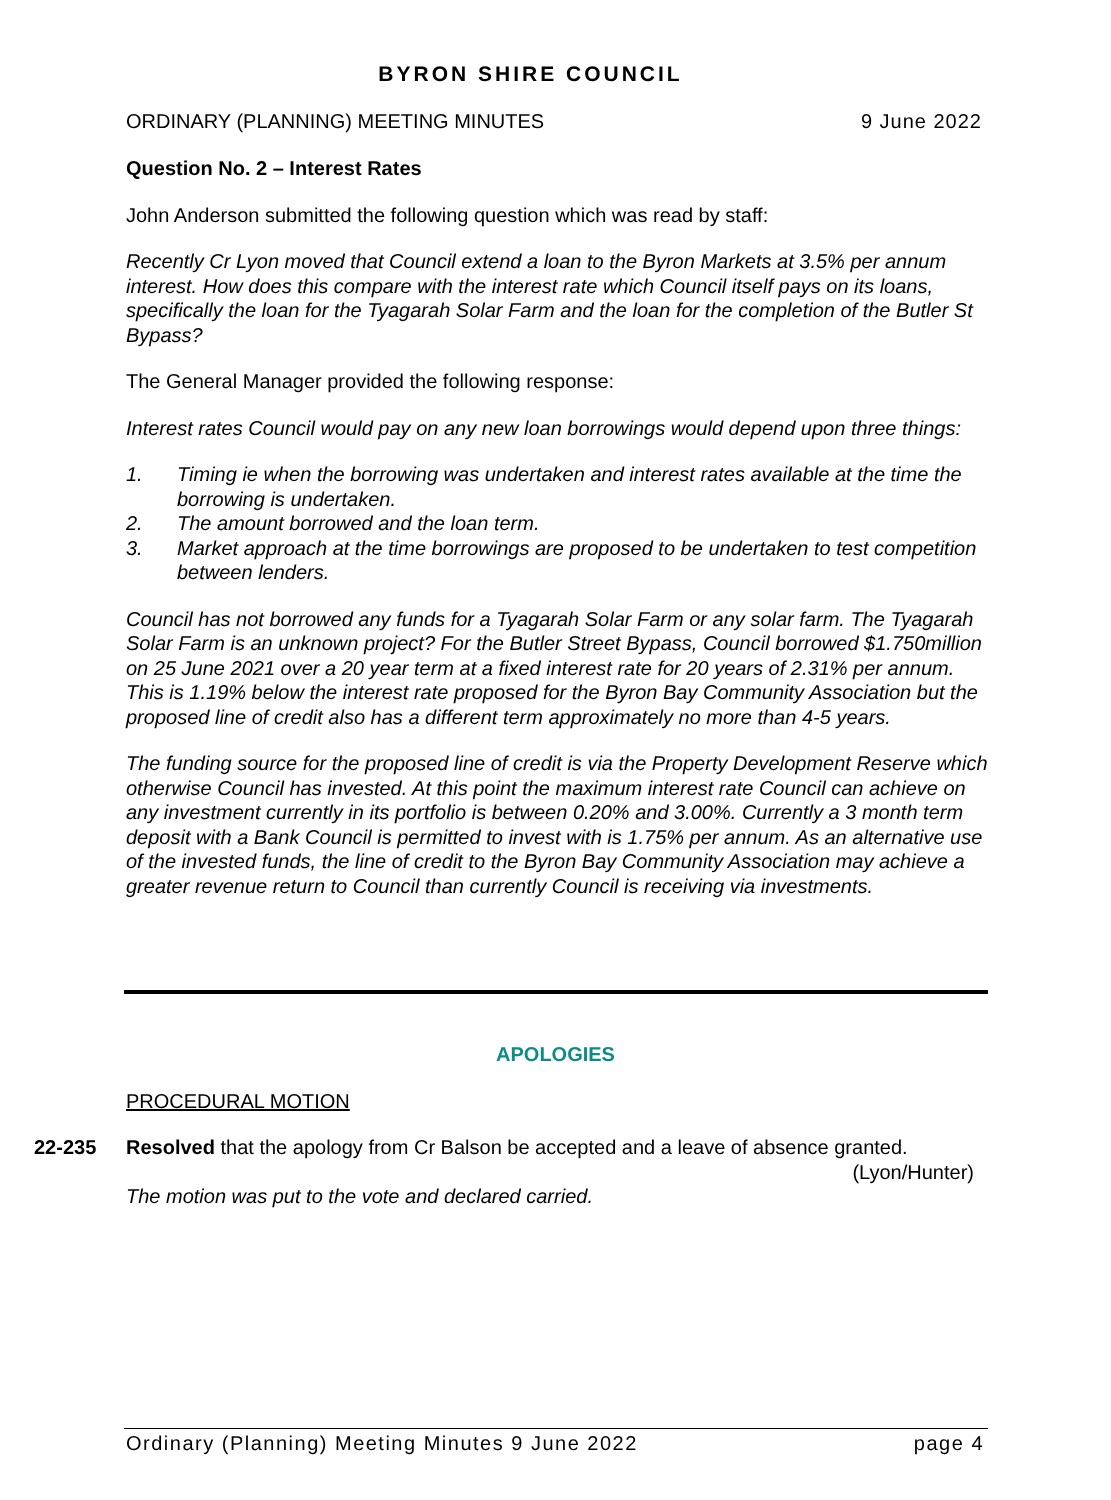BYRON SHIRE COUNCIL
ORDINARY (PLANNING) MEETING MINUTES 9 June 2022
Question No. 2 – Interest Rates
John Anderson submitted the following question which was read by staff:
Recently Cr Lyon moved that Council extend a loan to the Byron Markets at 3.5% per annum interest. How does this compare with the interest rate which Council itself pays on its loans, specifically the loan for the Tyagarah Solar Farm and the loan for the completion of the Butler St Bypass?
The General Manager provided the following response:
Interest rates Council would pay on any new loan borrowings would depend upon three things:
1. Timing ie when the borrowing was undertaken and interest rates available at the time the borrowing is undertaken.
2. The amount borrowed and the loan term.
3. Market approach at the time borrowings are proposed to be undertaken to test competition between lenders.
Council has not borrowed any funds for a Tyagarah Solar Farm or any solar farm. The Tyagarah Solar Farm is an unknown project? For the Butler Street Bypass, Council borrowed $1.750million on 25 June 2021 over a 20 year term at a fixed interest rate for 20 years of 2.31% per annum. This is 1.19% below the interest rate proposed for the Byron Bay Community Association but the proposed line of credit also has a different term approximately no more than 4-5 years.
The funding source for the proposed line of credit is via the Property Development Reserve which otherwise Council has invested. At this point the maximum interest rate Council can achieve on any investment currently in its portfolio is between 0.20% and 3.00%. Currently a 3 month term deposit with a Bank Council is permitted to invest with is 1.75% per annum. As an alternative use of the invested funds, the line of credit to the Byron Bay Community Association may achieve a greater revenue return to Council than currently Council is receiving via investments.
APOLOGIES
PROCEDURAL MOTION
22-235 Resolved that the apology from Cr Balson be accepted and a leave of absence granted.
(Lyon/Hunter)
The motion was put to the vote and declared carried.
Ordinary (Planning) Meeting Minutes 9 June 2022 page 4